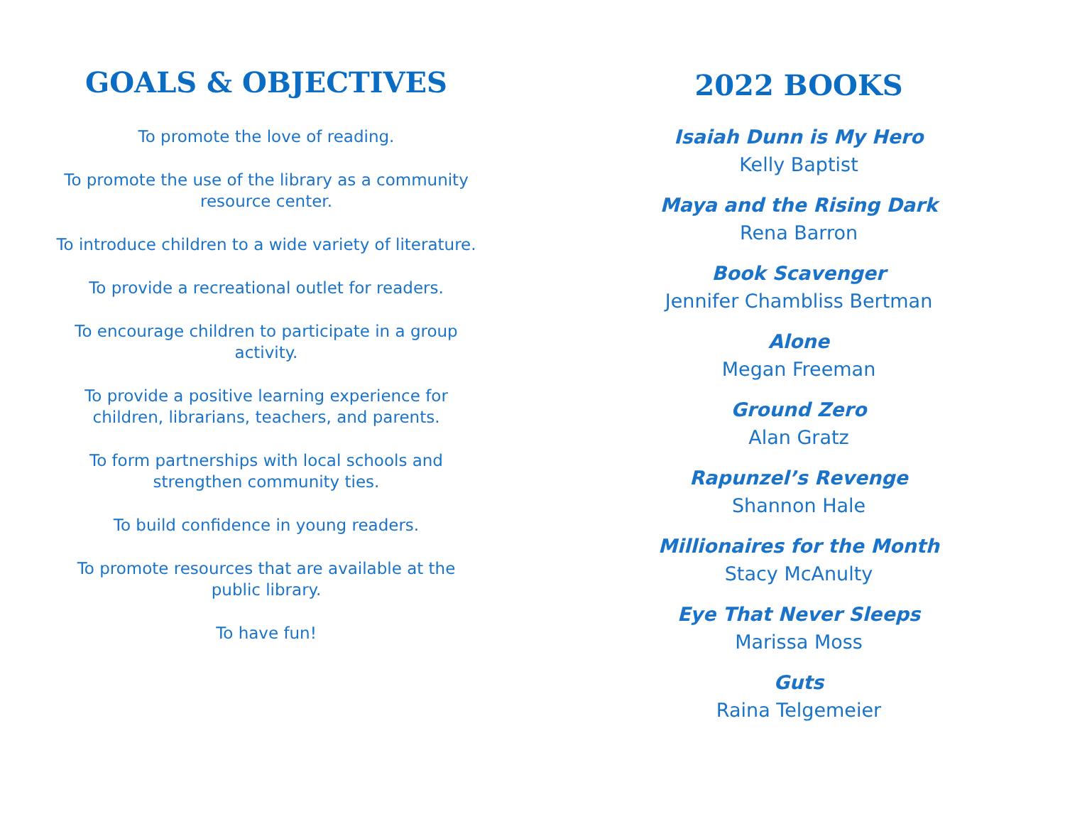GOALS & OBJECTIVES
To promote the love of reading.
To promote the use of the library as a community resource center.
To introduce children to a wide variety of literature.
To provide a recreational outlet for readers.
To encourage children to participate in a group activity.
To provide a positive learning experience for children, librarians, teachers, and parents.
To form partnerships with local schools and strengthen community ties.
To build confidence in young readers.
To promote resources that are available at the public library.
To have fun!
2022 BOOKS
Isaiah Dunn is My Hero
Kelly Baptist
Maya and the Rising Dark
Rena Barron
Book Scavenger
Jennifer Chambliss Bertman
Alone
Megan Freeman
Ground Zero
Alan Gratz
Rapunzel’s Revenge
Shannon Hale
Millionaires for the Month
Stacy McAnulty
Eye That Never Sleeps
Marissa Moss
Guts
Raina Telgemeier